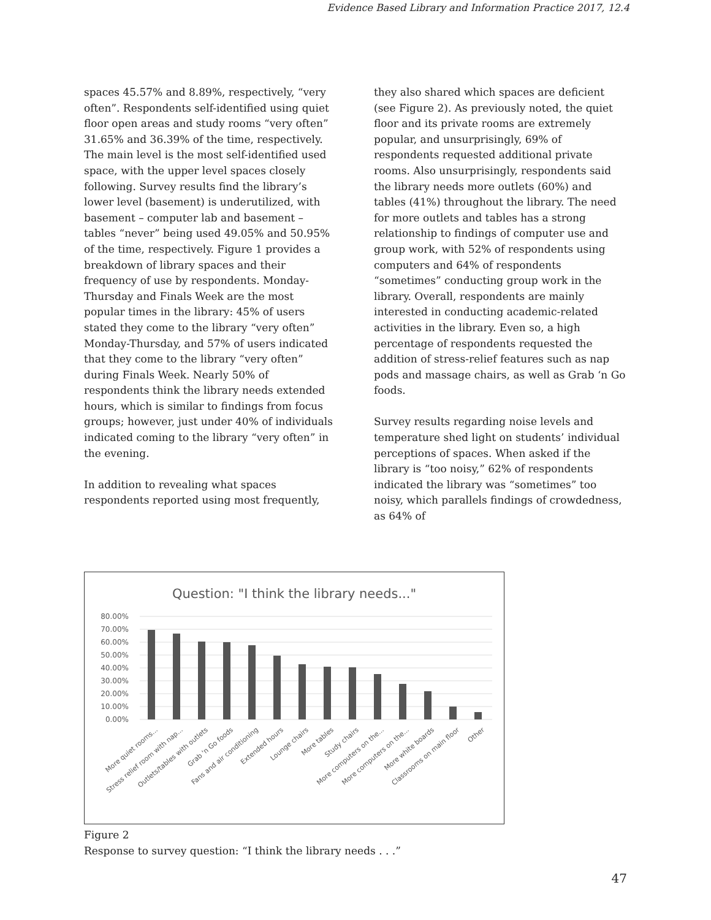Evidence Based Library and Information Practice 2017, 12.4
spaces 45.57% and 8.89%, respectively, “very often”. Respondents self-identified using quiet floor open areas and study rooms “very often” 31.65% and 36.39% of the time, respectively. The main level is the most self-identified used space, with the upper level spaces closely following. Survey results find the library’s lower level (basement) is underutilized, with basement – computer lab and basement – tables “never” being used 49.05% and 50.95% of the time, respectively. Figure 1 provides a breakdown of library spaces and their frequency of use by respondents. Monday-Thursday and Finals Week are the most popular times in the library: 45% of users stated they come to the library “very often” Monday-Thursday, and 57% of users indicated that they come to the library “very often” during Finals Week. Nearly 50% of respondents think the library needs extended hours, which is similar to findings from focus groups; however, just under 40% of individuals indicated coming to the library “very often” in the evening.
In addition to revealing what spaces respondents reported using most frequently,
they also shared which spaces are deficient (see Figure 2). As previously noted, the quiet floor and its private rooms are extremely popular, and unsurprisingly, 69% of respondents requested additional private rooms. Also unsurprisingly, respondents said the library needs more outlets (60%) and tables (41%) throughout the library. The need for more outlets and tables has a strong relationship to findings of computer use and group work, with 52% of respondents using computers and 64% of respondents “sometimes” conducting group work in the library. Overall, respondents are mainly interested in conducting academic-related activities in the library. Even so, a high percentage of respondents requested the addition of stress-relief features such as nap pods and massage chairs, as well as Grab ‘n Go foods.
Survey results regarding noise levels and temperature shed light on students’ individual perceptions of spaces. When asked if the library is “too noisy,” 62% of respondents indicated the library was “sometimes” too noisy, which parallels findings of crowdedness, as 64% of
Question: "I think the library needs..."
80.00%
70.00%
60.00%
50.00%
40.00%
30.00%
20.00%
10.00%
0.00%
More quiet rooms...
Stress relief room with nap...
Outlets/tables with outlets
Grab 'n Go foods
Fans and air conditioning
Extended hours
Lounge chairs
More tables
Study chairs
More computers on the...
More computers on the...
More white boards
Classrooms on main floor
Other
Figure 2
Response to survey question: “I think the library needs . . .”
47